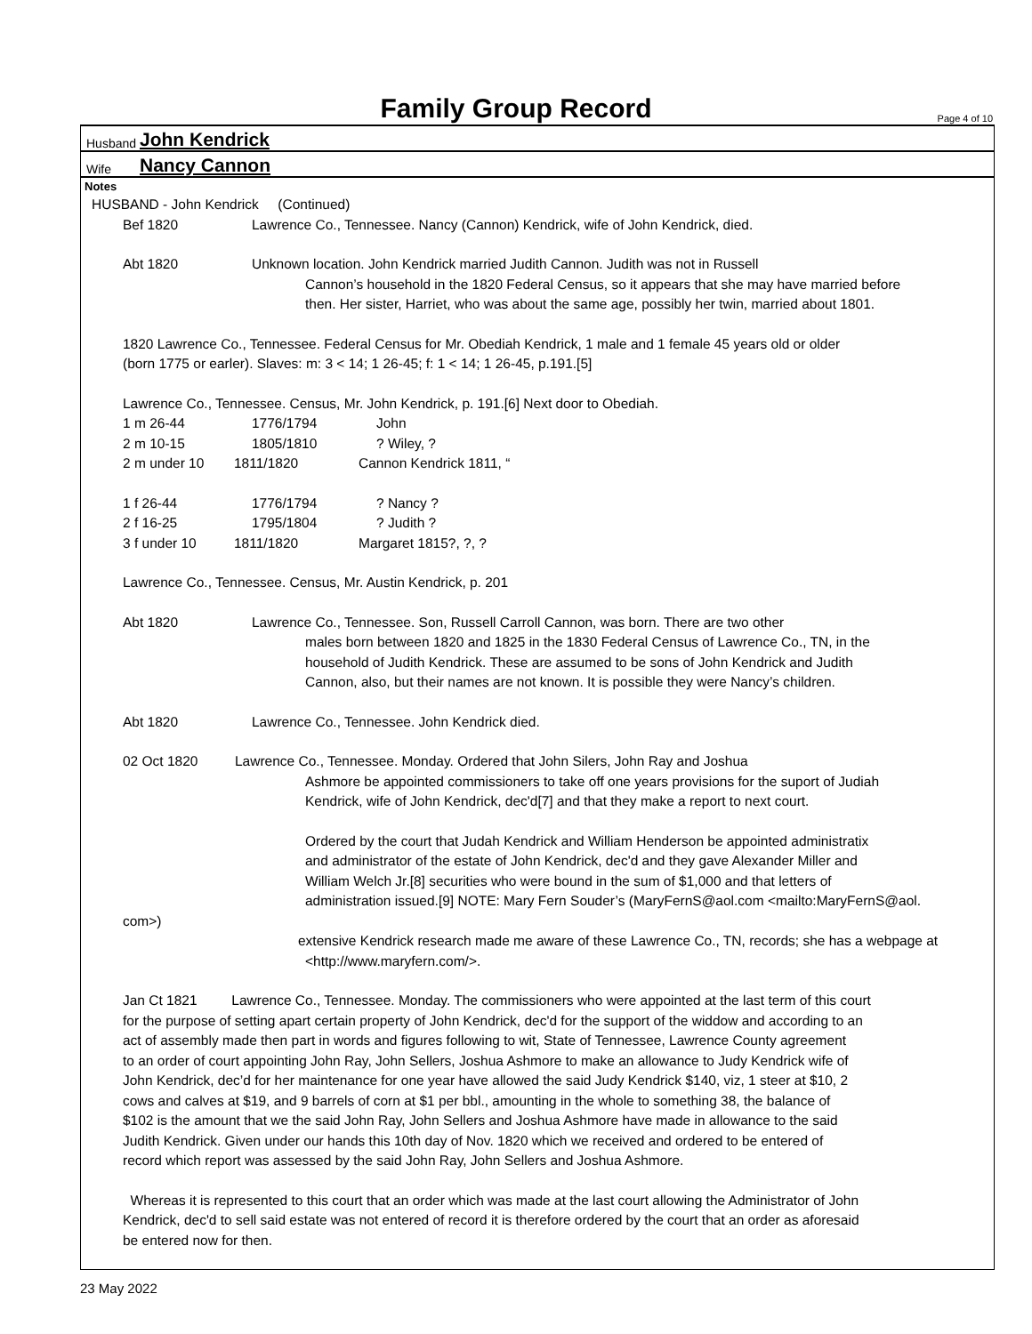Family Group Record Page 4 of 10
Husband John Kendrick
Wife Nancy Cannon
Notes
HUSBAND - John Kendrick (Continued)
Bef 1820 Lawrence Co., Tennessee. Nancy (Cannon) Kendrick, wife of John Kendrick, died.
Abt 1820 Unknown location. John Kendrick married Judith Cannon. Judith was not in Russell
Cannon’s household in the 1820 Federal Census, so it appears that she may have married before
then. Her sister, Harriet, who was about the same age, possibly her twin, married about 1801.
1820 Lawrence Co., Tennessee. Federal Census for Mr. Obediah Kendrick, 1 male and 1 female 45 years old or older
(born 1775 or earler). Slaves: m: 3 < 14; 1 26-45; f: 1 < 14; 1 26-45, p.191.[5]
Lawrence Co., Tennessee. Census, Mr. John Kendrick, p. 191.[6] Next door to Obediah.
1 m 26-44 1776/1794 John
2 m 10-15 1805/1810? Wiley, ?
2 m under 10 1811/1820 Cannon Kendrick 1811, “
1 f 26-44 1776/1794? Nancy ?
2 f 16-25 1795/1804? Judith ?
3 f under 10 1811/1820 Margaret 1815?, ?, ?
Lawrence Co., Tennessee. Census, Mr. Austin Kendrick, p. 201
Abt 1820 Lawrence Co., Tennessee. Son, Russell Carroll Cannon, was born. There are two other
males born between 1820 and 1825 in the 1830 Federal Census of Lawrence Co., TN, in the
household of Judith Kendrick. These are assumed to be sons of John Kendrick and Judith
Cannon, also, but their names are not known. It is possible they were Nancy’s children.
Abt 1820 Lawrence Co., Tennessee. John Kendrick died.
02 Oct 1820 Lawrence Co., Tennessee. Monday. Ordered that John Silers, John Ray and Joshua
Ashmore be appointed commissioners to take off one years provisions for the suport of Judiah
Kendrick, wife of John Kendrick, dec'd[7] and that they make a report to next court.
Ordered by the court that Judah Kendrick and William Henderson be appointed administratix
and administrator of the estate of John Kendrick, dec'd and they gave Alexander Miller and
William Welch Jr.[8] securities who were bound in the sum of $1,000 and that letters of
administration issued.[9] NOTE: Mary Fern Souder’s (MaryFernS@aol.com <mailto:MaryFernS@aol.
com>)
extensive Kendrick research made me aware of these Lawrence Co., TN, records; she has a webpage at
<http://www.maryfern.com/>.
Jan Ct 1821 Lawrence Co., Tennessee. Monday. The commissioners who were appointed at the last term of this court
for the purpose of setting apart certain property of John Kendrick, dec'd for the support of the widdow and according to an
act of assembly made then part in words and figures following to wit, State of Tennessee, Lawrence County agreement
to an order of court appointing John Ray, John Sellers, Joshua Ashmore to make an allowance to Judy Kendrick wife of
John Kendrick, dec’d for her maintenance for one year have allowed the said Judy Kendrick $140, viz, 1 steer at $10, 2
cows and calves at $19, and 9 barrels of corn at $1 per bbl., amounting in the whole to something 38, the balance of
$102 is the amount that we the said John Ray, John Sellers and Joshua Ashmore have made in allowance to the said
Judith Kendrick. Given under our hands this 10th day of Nov. 1820 which we received and ordered to be entered of
record which report was assessed by the said John Ray, John Sellers and Joshua Ashmore.
Whereas it is represented to this court that an order which was made at the last court allowing the Administrator of John
Kendrick, dec'd to sell said estate was not entered of record it is therefore ordered by the court that an order as aforesaid
be entered now for then.
23 May 2022